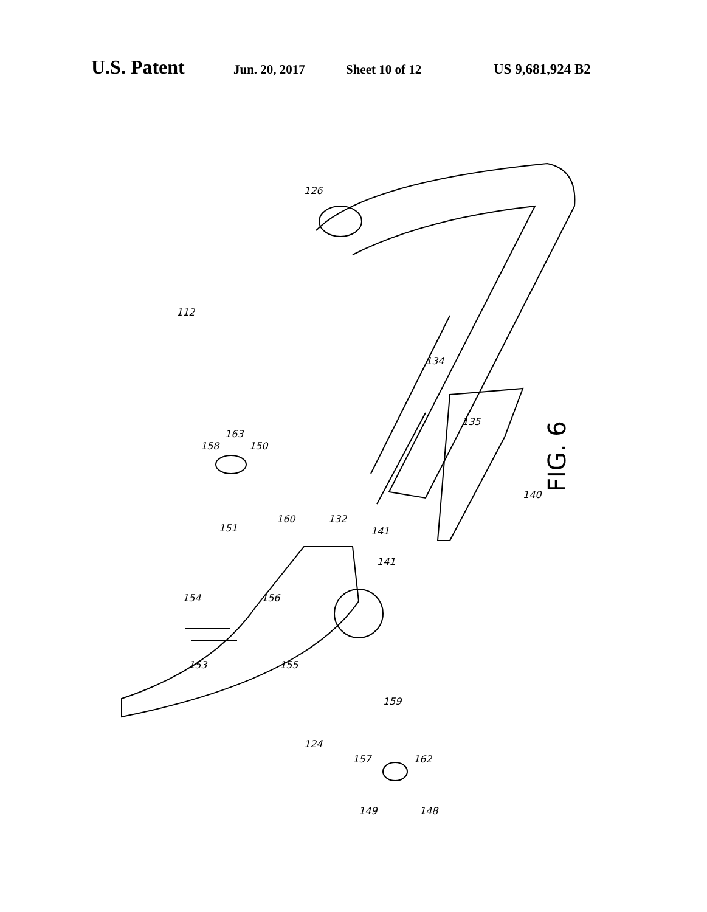U.S. Patent Jun. 20, 2017 Sheet 10 of 12 US 9,681,924 B2
126
112
134
135
140
163
158
150
151
160
132
141
141
154
156
153
155
159
124
157
162
149
148
FIG. 6